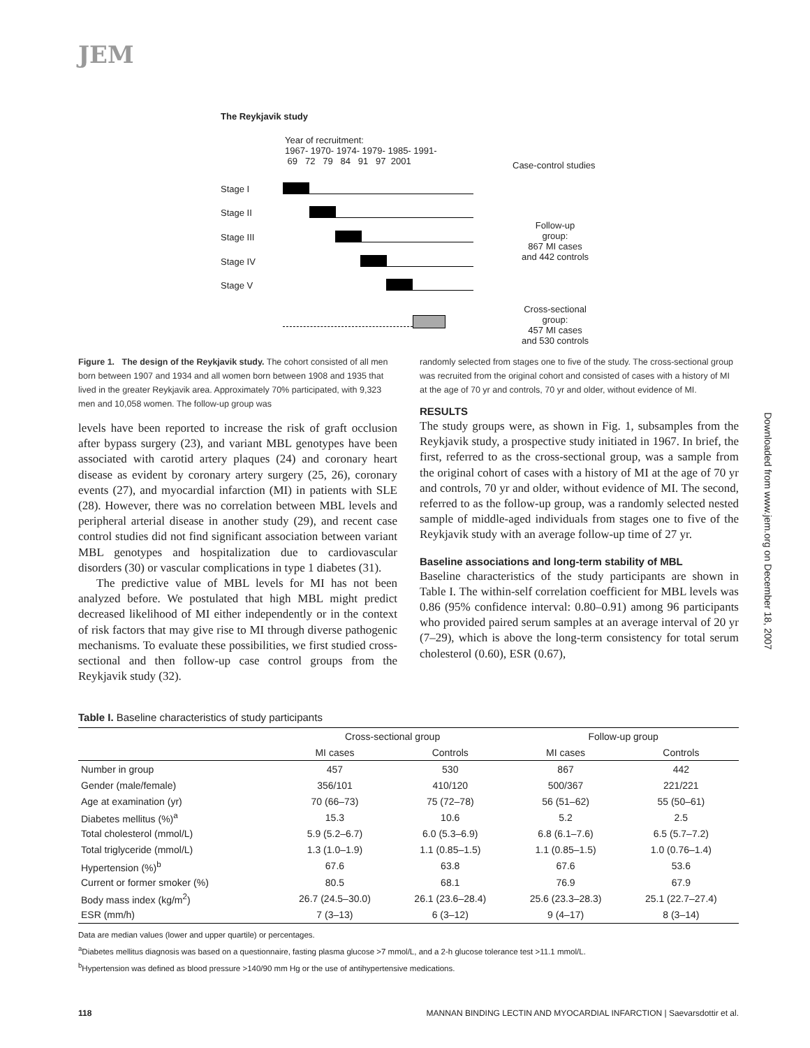JEM
The Reykjavik study
Year of recruitment:
1967- 1970- 1974- 1979- 1985- 1991-
69 72 79 84 91 97 2001
Case-control studies
Stage I
Stage II
Stage III
Stage IV
Stage V
Follow-up
group:
867 MI cases
and 442 controls
Cross-sectional
group:
457 MI cases
and 530 controls
Downloaded from www.jem.org on December 18, 2007
Figure 1. The design of the Reykjavik study. The cohort consisted of all men born between 1907 and 1934 and all women born between 1908 and 1935 that lived in the greater Reykjavik area. Approximately 70% participated, with 9,323 men and 10,058 women. The follow-up group was
levels have been reported to increase the risk of graft occlusion after bypass surgery (23), and variant MBL genotypes have been associated with carotid artery plaques (24) and coronary heart disease as evident by coronary artery surgery (25, 26), coronary events (27), and myocardial infarction (MI) in patients with SLE (28). However, there was no correlation between MBL levels and peripheral arterial disease in another study (29), and recent case control studies did not find significant association between variant MBL genotypes and hospitalization due to cardiovascular disorders (30) or vascular complications in type 1 diabetes (31).
The predictive value of MBL levels for MI has not been analyzed before. We postulated that high MBL might predict decreased likelihood of MI either independently or in the context of risk factors that may give rise to MI through diverse pathogenic mechanisms. To evaluate these possibilities, we first studied cross-sectional and then follow-up case control groups from the Reykjavik study (32).
randomly selected from stages one to five of the study. The cross-sectional group was recruited from the original cohort and consisted of cases with a history of MI at the age of 70 yr and controls, 70 yr and older, without evidence of MI.
RESULTS
The study groups were, as shown in Fig. 1, subsamples from the Reykjavik study, a prospective study initiated in 1967. In brief, the first, referred to as the cross-sectional group, was a sample from the original cohort of cases with a history of MI at the age of 70 yr and controls, 70 yr and older, without evidence of MI. The second, referred to as the follow-up group, was a randomly selected nested sample of middle-aged individuals from stages one to five of the Reykjavik study with an average follow-up time of 27 yr.
Baseline associations and long-term stability of MBL
Baseline characteristics of the study participants are shown in Table I. The within-self correlation coefficient for MBL levels was 0.86 (95% confidence interval: 0.80–0.91) among 96 participants who provided paired serum samples at an average interval of 20 yr (7–29), which is above the long-term consistency for total serum cholesterol (0.60), ESR (0.67),
Table I. Baseline characteristics of study participants
| | Cross-sectional group | | Follow-up group | |
| --- | --- | --- | --- | --- |
| | MI cases | Controls | MI cases | Controls |
| Number in group | 457 | 530 | 867 | 442 |
| Gender (male/female) | 356/101 | 410/120 | 500/367 | 221/221 |
| Age at examination (yr) | 70 (66–73) | 75 (72–78) | 56 (51–62) | 55 (50–61) |
| Diabetes mellitus (%)<sup>a</sup> | 15.3 | 10.6 | 5.2 | 2.5 |
| Total cholesterol (mmol/L) | 5.9 (5.2–6.7) | 6.0 (5.3–6.9) | 6.8 (6.1–7.6) | 6.5 (5.7–7.2) |
| Total triglyceride (mmol/L) | 1.3 (1.0–1.9) | 1.1 (0.85–1.5) | 1.1 (0.85–1.5) | 1.0 (0.76–1.4) |
| Hypertension (%)<sup>b</sup> | 67.6 | 63.8 | 67.6 | 53.6 |
| Current or former smoker (%) | 80.5 | 68.1 | 76.9 | 67.9 |
| Body mass index (kg/m<sup>2</sup>) | 26.7 (24.5–30.0) | 26.1 (23.6–28.4) | 25.6 (23.3–28.3) | 25.1 (22.7–27.4) |
| ESR (mm/h) | 7 (3–13) | 6 (3–12) | 9 (4–17) | 8 (3–14) |
Data are median values (lower and upper quartile) or percentages.
<sup>a</sup> Diabetes mellitus diagnosis was based on a questionnaire, fasting plasma glucose >7 mmol/L, and a 2-h glucose tolerance test >11.1 mmol/L.
<sup>b</sup> Hypertension was defined as blood pressure >140/90 mm Hg or the use of antihypertensive medications.
118 MANNAN BINDING LECTIN AND MYOCARDIAL INFARCTION | Saevarsdottir et al.